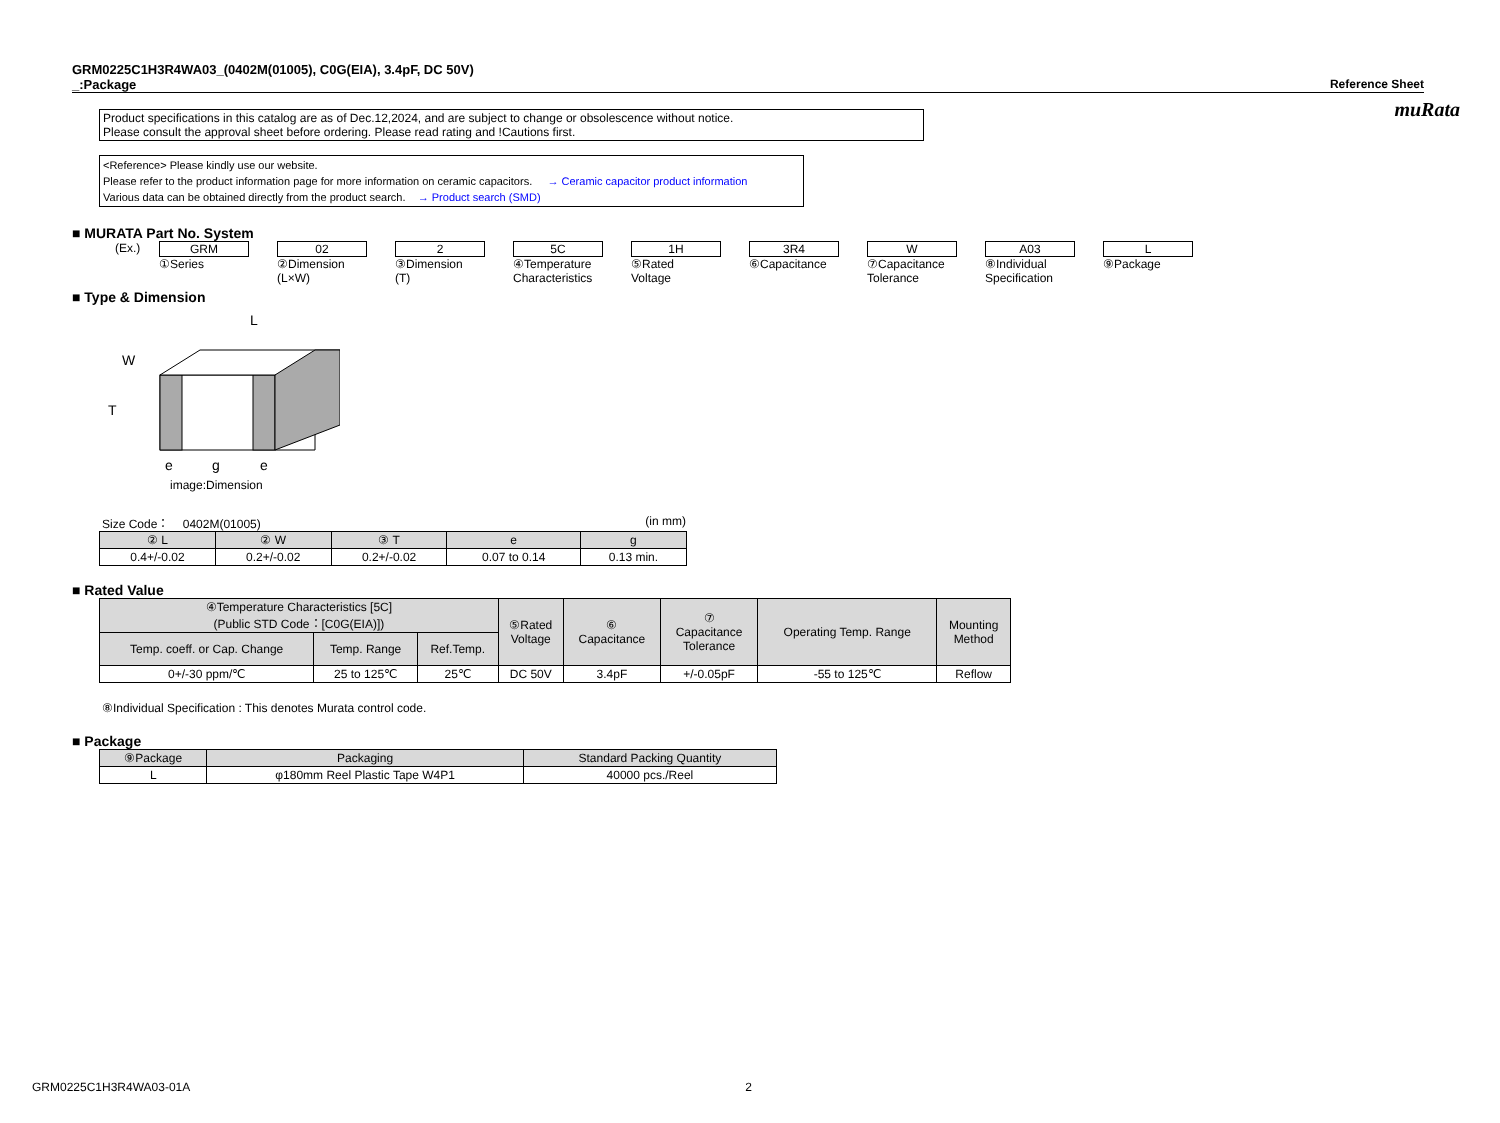muRata
GRM0225C1H3R4WA03_(0402M(01005), C0G(EIA), 3.4pF, DC 50V)
_:Package Reference Sheet
Product specifications in this catalog are as of Dec.12,2024, and are subject to change or obsolescence without notice.
Please consult the approval sheet before ordering. Please read rating and !Cautions first.
<Reference> Please kindly use our website.
Please refer to the product information page for more information on ceramic capacitors. → Ceramic capacitor product information
Various data can be obtained directly from the product search. → Product search (SMD)
■ MURATA Part No. System
(Ex.) GRM
①Series
02
②Dimension
(L×W)
2
③Dimension
(T)
5C
④Temperature
Characteristics
1H
⑤Rated
Voltage
3R4
⑥Capacitance
W
⑦Capacitance
Tolerance
A03
⑧Individual
Specification
L
⑨Package
■ Type & Dimension
L
W
T
e
g
e
image:Dimension
Size Code： 0402M(01005) (in mm)
| ② L | ② W | ③ T | e | g |
| --- | --- | --- | --- | --- |
| 0.4+/-0.02 | 0.2+/-0.02 | 0.2+/-0.02 | 0.07 to 0.14 | 0.13 min. |
■ Rated Value
| ④Temperature Characteristics [5C] (Public STD Code：[C0G(EIA)]) | | | ⑤Rated Voltage | ⑥ Capacitance | ⑦ Capacitance Tolerance | Operating Temp. Range | Mounting Method |
| --- | --- | --- | --- | --- | --- | --- | --- |
| Temp. coeff. or Cap. Change | Temp. Range | Ref.Temp. | | | | | |
| 0+/-30 ppm/℃ | 25 to 125℃ | 25℃ | DC 50V | 3.4pF | +/-0.05pF | -55 to 125℃ | Reflow |
⑧Individual Specification : This denotes Murata control code.
■ Package
| ⑨Package | Packaging | Standard Packing Quantity |
| --- | --- | --- |
| L | φ180mm Reel Plastic Tape W4P1 | 40000 pcs./Reel |
GRM0225C1H3R4WA03-01A 2